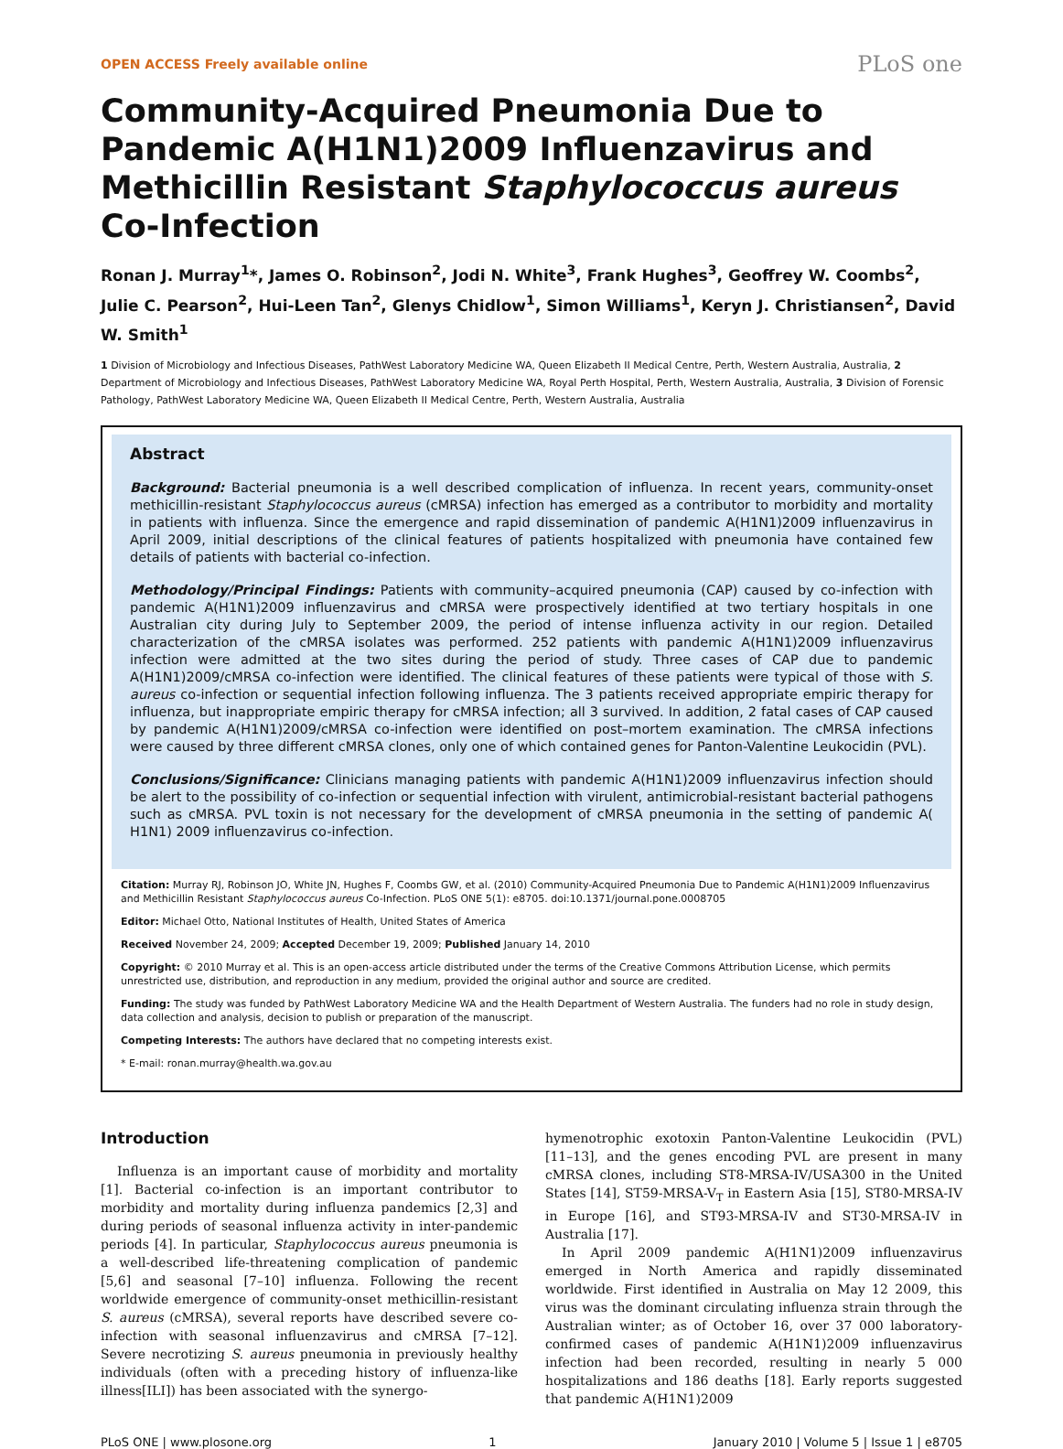OPEN ACCESS Freely available online PLoS one
Community-Acquired Pneumonia Due to Pandemic A(H1N1)2009 Influenzavirus and Methicillin Resistant Staphylococcus aureus Co-Infection
Ronan J. Murray<sup>1</sup>*, James O. Robinson<sup>2</sup>, Jodi N. White<sup>3</sup>, Frank Hughes<sup>3</sup>, Geoffrey W. Coombs<sup>2</sup>, Julie C. Pearson<sup>2</sup>, Hui-Leen Tan<sup>2</sup>, Glenys Chidlow<sup>1</sup>, Simon Williams<sup>1</sup>, Keryn J. Christiansen<sup>2</sup>, David W. Smith<sup>1</sup>
1 Division of Microbiology and Infectious Diseases, PathWest Laboratory Medicine WA, Queen Elizabeth II Medical Centre, Perth, Western Australia, Australia, 2 Department of Microbiology and Infectious Diseases, PathWest Laboratory Medicine WA, Royal Perth Hospital, Perth, Western Australia, Australia, 3 Division of Forensic Pathology, PathWest Laboratory Medicine WA, Queen Elizabeth II Medical Centre, Perth, Western Australia, Australia
Abstract
Background: Bacterial pneumonia is a well described complication of influenza. In recent years, community-onset methicillin-resistant Staphylococcus aureus (cMRSA) infection has emerged as a contributor to morbidity and mortality in patients with influenza. Since the emergence and rapid dissemination of pandemic A(H1N1)2009 influenzavirus in April 2009, initial descriptions of the clinical features of patients hospitalized with pneumonia have contained few details of patients with bacterial co-infection.
Methodology/Principal Findings: Patients with community–acquired pneumonia (CAP) caused by co-infection with pandemic A(H1N1)2009 influenzavirus and cMRSA were prospectively identified at two tertiary hospitals in one Australian city during July to September 2009, the period of intense influenza activity in our region. Detailed characterization of the cMRSA isolates was performed. 252 patients with pandemic A(H1N1)2009 influenzavirus infection were admitted at the two sites during the period of study. Three cases of CAP due to pandemic A(H1N1)2009/cMRSA co-infection were identified. The clinical features of these patients were typical of those with S. aureus co-infection or sequential infection following influenza. The 3 patients received appropriate empiric therapy for influenza, but inappropriate empiric therapy for cMRSA infection; all 3 survived. In addition, 2 fatal cases of CAP caused by pandemic A(H1N1)2009/cMRSA co-infection were identified on post–mortem examination. The cMRSA infections were caused by three different cMRSA clones, only one of which contained genes for Panton-Valentine Leukocidin (PVL).
Conclusions/Significance: Clinicians managing patients with pandemic A(H1N1)2009 influenzavirus infection should be alert to the possibility of co-infection or sequential infection with virulent, antimicrobial-resistant bacterial pathogens such as cMRSA. PVL toxin is not necessary for the development of cMRSA pneumonia in the setting of pandemic A( H1N1) 2009 influenzavirus co-infection.
Citation: Murray RJ, Robinson JO, White JN, Hughes F, Coombs GW, et al. (2010) Community-Acquired Pneumonia Due to Pandemic A(H1N1)2009 Influenzavirus and Methicillin Resistant Staphylococcus aureus Co-Infection. PLoS ONE 5(1): e8705. doi:10.1371/journal.pone.0008705
Editor: Michael Otto, National Institutes of Health, United States of America
Received November 24, 2009; Accepted December 19, 2009; Published January 14, 2010
Copyright: © 2010 Murray et al. This is an open-access article distributed under the terms of the Creative Commons Attribution License, which permits unrestricted use, distribution, and reproduction in any medium, provided the original author and source are credited.
Funding: The study was funded by PathWest Laboratory Medicine WA and the Health Department of Western Australia. The funders had no role in study design, data collection and analysis, decision to publish or preparation of the manuscript.
Competing Interests: The authors have declared that no competing interests exist.
* E-mail: ronan.murray@health.wa.gov.au
Introduction
Influenza is an important cause of morbidity and mortality [1]. Bacterial co-infection is an important contributor to morbidity and mortality during influenza pandemics [2,3] and during periods of seasonal influenza activity in inter-pandemic periods [4]. In particular, Staphylococcus aureus pneumonia is a well-described life-threatening complication of pandemic [5,6] and seasonal [7–10] influenza. Following the recent worldwide emergence of community-onset methicillin-resistant S. aureus (cMRSA), several reports have described severe co-infection with seasonal influenzavirus and cMRSA [7–12]. Severe necrotizing S. aureus pneumonia in previously healthy individuals (often with a preceding history of influenza-like illness[ILI]) has been associated with the synergo-
hymenotrophic exotoxin Panton-Valentine Leukocidin (PVL) [11–13], and the genes encoding PVL are present in many cMRSA clones, including ST8-MRSA-IV/USA300 in the United States [14], ST59-MRSA-V<sub>T</sub> in Eastern Asia [15], ST80-MRSA-IV in Europe [16], and ST93-MRSA-IV and ST30-MRSA-IV in Australia [17].
In April 2009 pandemic A(H1N1)2009 influenzavirus emerged in North America and rapidly disseminated worldwide. First identified in Australia on May 12 2009, this virus was the dominant circulating influenza strain through the Australian winter; as of October 16, over 37 000 laboratory-confirmed cases of pandemic A(H1N1)2009 influenzavirus infection had been recorded, resulting in nearly 5 000 hospitalizations and 186 deaths [18]. Early reports suggested that pandemic A(H1N1)2009
PLoS ONE | www.plosone.org 1 January 2010 | Volume 5 | Issue 1 | e8705